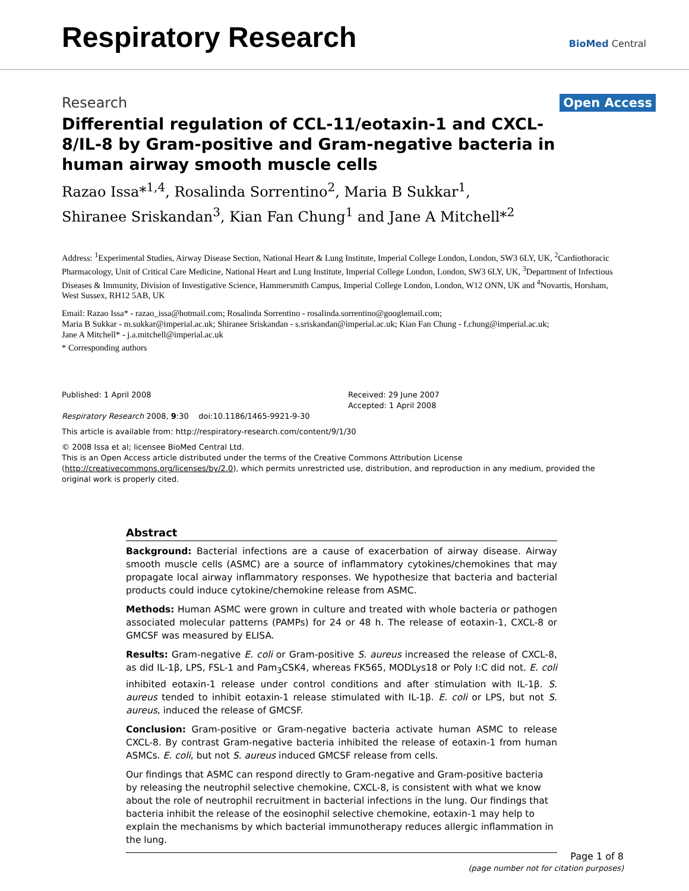Respiratory Research
BioMed Central
Research
Open Access
Differential regulation of CCL-11/eotaxin-1 and CXCL-8/IL-8 by Gram-positive and Gram-negative bacteria in human airway smooth muscle cells
Razao Issa*<sup>1,4</sup>, Rosalinda Sorrentino<sup>2</sup>, Maria B Sukkar<sup>1</sup>,
Shiranee Sriskandan<sup>3</sup>, Kian Fan Chung<sup>1</sup> and Jane A Mitchell*<sup>2</sup>
Address: <sup>1</sup>Experimental Studies, Airway Disease Section, National Heart & Lung Institute, Imperial College London, London, SW3 6LY, UK, <sup>2</sup>Cardiothoracic Pharmacology, Unit of Critical Care Medicine, National Heart and Lung Institute, Imperial College London, London, SW3 6LY, UK, <sup>3</sup>Department of Infectious Diseases & Immunity, Division of Investigative Science, Hammersmith Campus, Imperial College London, London, W12 ONN, UK and <sup>4</sup>Novartis, Horsham, West Sussex, RH12 5AB, UK
Email: Razao Issa* - razao_issa@hotmail.com; Rosalinda Sorrentino - rosalinda.sorrentino@googlemail.com;
Maria B Sukkar - m.sukkar@imperial.ac.uk; Shiranee Sriskandan - s.sriskandan@imperial.ac.uk; Kian Fan Chung - f.chung@imperial.ac.uk;
Jane A Mitchell* - j.a.mitchell@imperial.ac.uk
* Corresponding authors
Published: 1 April 2008
Respiratory Research 2008, 9:30 doi:10.1186/1465-9921-9-30
Received: 29 June 2007
Accepted: 1 April 2008
This article is available from: http://respiratory-research.com/content/9/1/30
© 2008 Issa et al; licensee BioMed Central Ltd.
This is an Open Access article distributed under the terms of the Creative Commons Attribution License (http://creativecommons.org/licenses/by/2.0), which permits unrestricted use, distribution, and reproduction in any medium, provided the original work is properly cited.
Abstract
Background: Bacterial infections are a cause of exacerbation of airway disease. Airway smooth muscle cells (ASMC) are a source of inflammatory cytokines/chemokines that may propagate local airway inflammatory responses. We hypothesize that bacteria and bacterial products could induce cytokine/chemokine release from ASMC.
Methods: Human ASMC were grown in culture and treated with whole bacteria or pathogen associated molecular patterns (PAMPs) for 24 or 48 h. The release of eotaxin-1, CXCL-8 or GMCSF was measured by ELISA.
Results: Gram-negative E. coli or Gram-positive S. aureus increased the release of CXCL-8, as did IL-1β, LPS, FSL-1 and Pam<sub>3</sub>CSK4, whereas FK565, MODLys18 or Poly I:C did not. E. coli inhibited eotaxin-1 release under control conditions and after stimulation with IL-1β. S. aureus tended to inhibit eotaxin-1 release stimulated with IL-1β. E. coli or LPS, but not S. aureus, induced the release of GMCSF.
Conclusion: Gram-positive or Gram-negative bacteria activate human ASMC to release CXCL-8. By contrast Gram-negative bacteria inhibited the release of eotaxin-1 from human ASMCs. E. coli, but not S. aureus induced GMCSF release from cells.
Our findings that ASMC can respond directly to Gram-negative and Gram-positive bacteria by releasing the neutrophil selective chemokine, CXCL-8, is consistent with what we know about the role of neutrophil recruitment in bacterial infections in the lung. Our findings that bacteria inhibit the release of the eosinophil selective chemokine, eotaxin-1 may help to explain the mechanisms by which bacterial immunotherapy reduces allergic inflammation in the lung.
Page 1 of 8
(page number not for citation purposes)